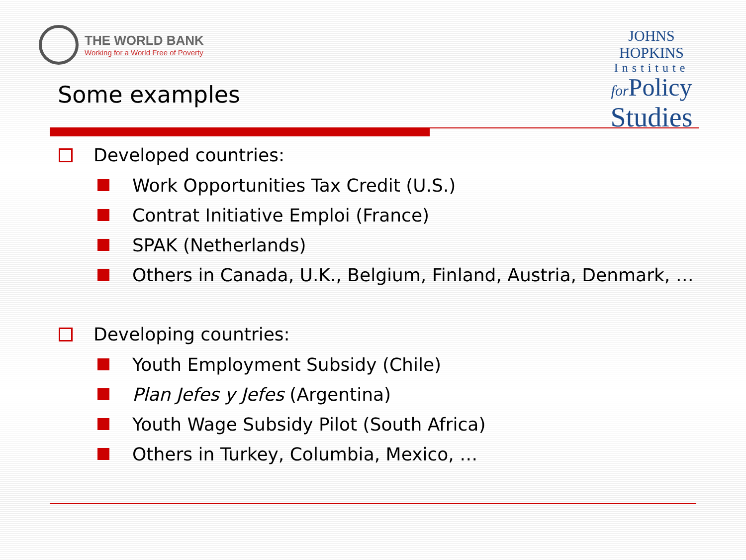THE WORLD BANK
Working for a World Free of Poverty
JOHNS HOPKINS
Institute
for Policy
Studies
Some examples
Developed countries:
Work Opportunities Tax Credit (U.S.)
Contrat Initiative Emploi (France)
SPAK (Netherlands)
Others in Canada, U.K., Belgium, Finland, Austria, Denmark, …
Developing countries:
Youth Employment Subsidy (Chile)
Plan Jefes y Jefes (Argentina)
Youth Wage Subsidy Pilot (South Africa)
Others in Turkey, Columbia, Mexico, …